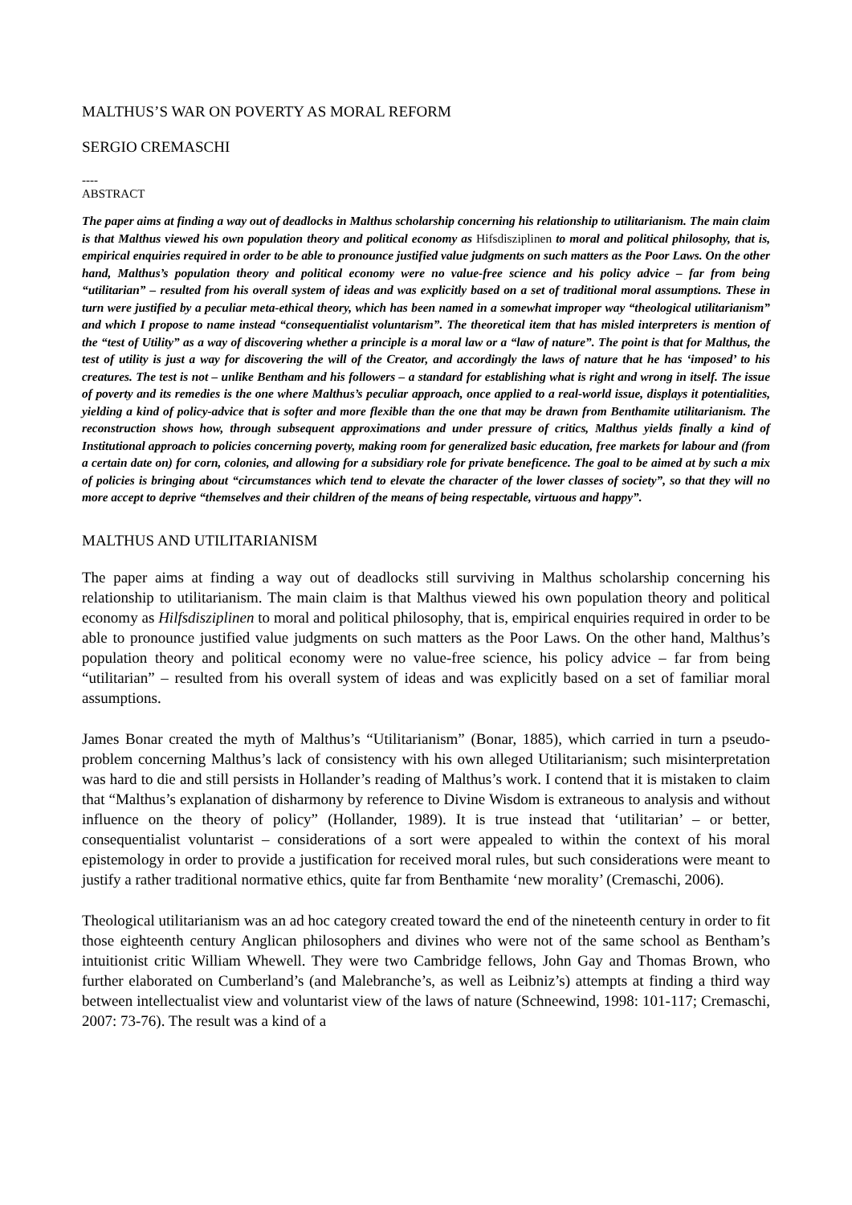MALTHUS’S WAR ON POVERTY AS MORAL REFORM
SERGIO CREMASCHI
----
ABSTRACT
The paper aims at finding a way out of deadlocks in Malthus scholarship concerning his relationship to utilitarianism. The main claim is that Malthus viewed his own population theory and political economy as Hifsdisziplinen to moral and political philosophy, that is, empirical enquiries required in order to be able to pronounce justified value judgments on such matters as the Poor Laws. On the other hand, Malthus’s population theory and political economy were no value-free science and his policy advice – far from being “utilitarian” – resulted from his overall system of ideas and was explicitly based on a set of traditional moral assumptions. These in turn were justified by a peculiar meta-ethical theory, which has been named in a somewhat improper way “theological utilitarianism” and which I propose to name instead “consequentialist voluntarism”. The theoretical item that has misled interpreters is mention of the “test of Utility” as a way of discovering whether a principle is a moral law or a “law of nature”. The point is that for Malthus, the test of utility is just a way for discovering the will of the Creator, and accordingly the laws of nature that he has ‘imposed’ to his creatures. The test is not – unlike Bentham and his followers – a standard for establishing what is right and wrong in itself. The issue of poverty and its remedies is the one where Malthus’s peculiar approach, once applied to a real-world issue, displays it potentialities, yielding a kind of policy-advice that is softer and more flexible than the one that may be drawn from Benthamite utilitarianism. The reconstruction shows how, through subsequent approximations and under pressure of critics, Malthus yields finally a kind of Institutional approach to policies concerning poverty, making room for generalized basic education, free markets for labour and (from a certain date on) for corn, colonies, and allowing for a subsidiary role for private beneficence. The goal to be aimed at by such a mix of policies is bringing about “circumstances which tend to elevate the character of the lower classes of society”, so that they will no more accept to deprive “themselves and their children of the means of being respectable, virtuous and happy”.
MALTHUS AND UTILITARIANISM
The paper aims at finding a way out of deadlocks still surviving in Malthus scholarship concerning his relationship to utilitarianism. The main claim is that Malthus viewed his own population theory and political economy as Hilfsdisziplinen to moral and political philosophy, that is, empirical enquiries required in order to be able to pronounce justified value judgments on such matters as the Poor Laws. On the other hand, Malthus’s population theory and political economy were no value-free science, his policy advice – far from being “utilitarian” – resulted from his overall system of ideas and was explicitly based on a set of familiar moral assumptions.
James Bonar created the myth of Malthus’s “Utilitarianism” (Bonar, 1885), which carried in turn a pseudo-problem concerning Malthus’s lack of consistency with his own alleged Utilitarianism; such misinterpretation was hard to die and still persists in Hollander’s reading of Malthus’s work. I contend that it is mistaken to claim that “Malthus’s explanation of disharmony by reference to Divine Wisdom is extraneous to analysis and without influence on the theory of policy” (Hollander, 1989). It is true instead that ‘utilitarian’ – or better, consequentialist voluntarist – considerations of a sort were appealed to within the context of his moral epistemology in order to provide a justification for received moral rules, but such considerations were meant to justify a rather traditional normative ethics, quite far from Benthamite ‘new morality’ (Cremaschi, 2006).
Theological utilitarianism was an ad hoc category created toward the end of the nineteenth century in order to fit those eighteenth century Anglican philosophers and divines who were not of the same school as Bentham’s intuitionist critic William Whewell. They were two Cambridge fellows, John Gay and Thomas Brown, who further elaborated on Cumberland’s (and Malebranche’s, as well as Leibniz’s) attempts at finding a third way between intellectualist view and voluntarist view of the laws of nature (Schneewind, 1998: 101-117; Cremaschi, 2007: 73-76). The result was a kind of a